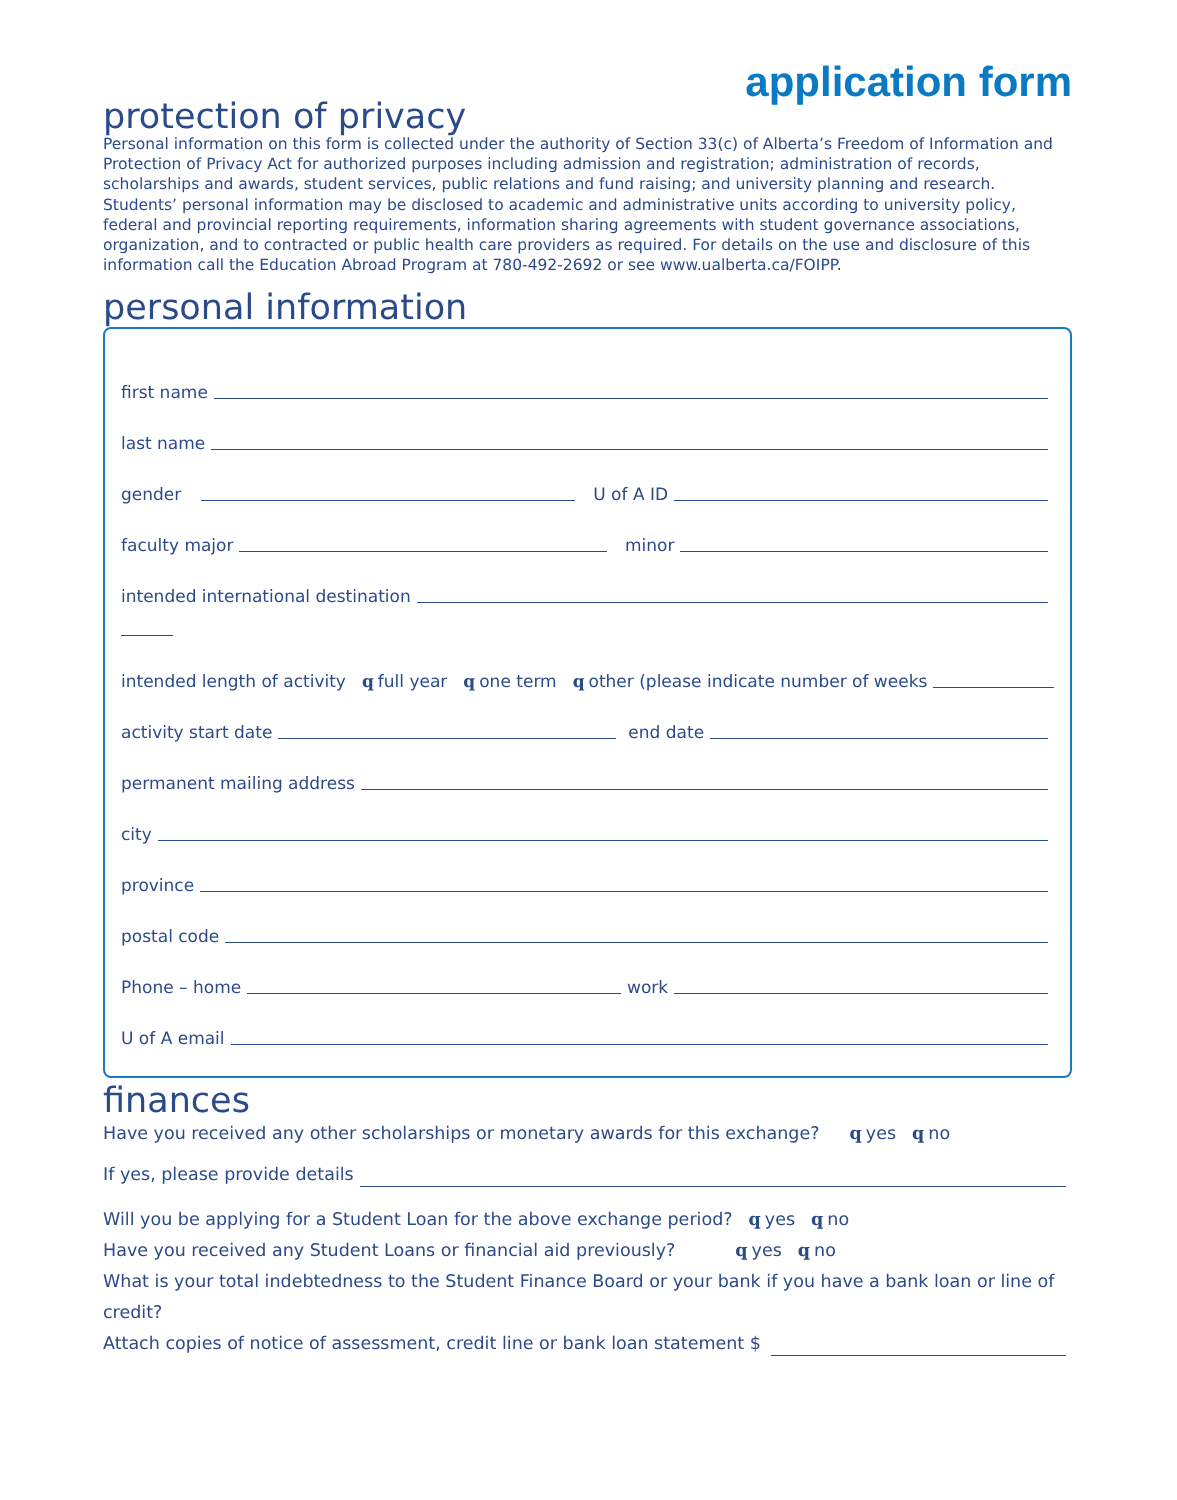application form
protection of privacy
Personal information on this form is collected under the authority of Section 33(c) of Alberta’s Freedom of Information and Protection of Privacy Act for authorized purposes including admission and registration; administration of records, scholarships and awards, student services, public relations and fund raising; and university planning and research. Students’ personal information may be disclosed to academic and administrative units according to university policy, federal and provincial reporting requirements, information sharing agreements with student governance associations, organization, and to contracted or public health care providers as required. For details on the use and disclosure of this information call the Education Abroad Program at 780-492-2692 or see www.ualberta.ca/FOIPP.
personal information
first name
last name
gender U of A ID
faculty major minor
intended international destination
intended length of activity q full year q one term q other (please indicate number of weeks
activity start date end date
permanent mailing address
city
province
postal code
Phone – home work
U of A email
finances
Have you received any other scholarships or monetary awards for this exchange? q yes q no
If yes, please provide details
Will you be applying for a Student Loan for the above exchange period? q yes q no
Have you received any Student Loans or financial aid previously? q yes q no
What is your total indebtedness to the Student Finance Board or your bank if you have a bank loan or line of credit?
Attach copies of notice of assessment, credit line or bank loan statement $